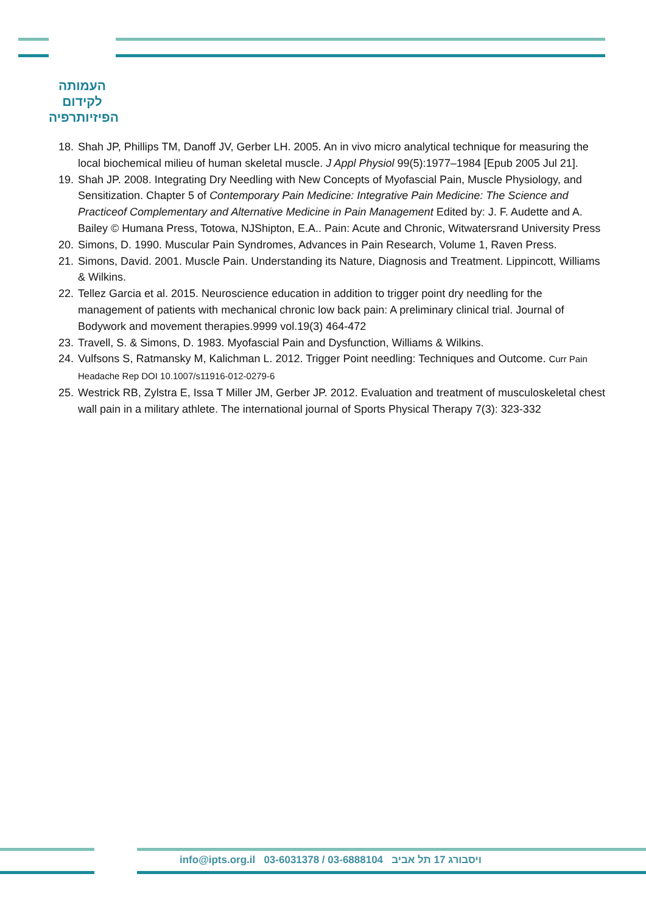העמותה
לקידום
הפיזיותרפיה
18. Shah JP, Phillips TM, Danoff JV, Gerber LH. 2005. An in vivo micro analytical technique for measuring the local biochemical milieu of human skeletal muscle. J Appl Physiol 99(5):1977–1984 [Epub 2005 Jul 21].
19. Shah JP. 2008. Integrating Dry Needling with New Concepts of Myofascial Pain, Muscle Physiology, and Sensitization. Chapter 5 of Contemporary Pain Medicine: Integrative Pain Medicine: The Science and Practiceof Complementary and Alternative Medicine in Pain Management Edited by: J. F. Audette and A. Bailey © Humana Press, Totowa, NJShipton, E.A.. Pain: Acute and Chronic, Witwatersrand University Press
20. Simons, D. 1990. Muscular Pain Syndromes, Advances in Pain Research, Volume 1, Raven Press.
21. Simons, David. 2001. Muscle Pain. Understanding its Nature, Diagnosis and Treatment. Lippincott, Williams & Wilkins.
22. Tellez Garcia et al. 2015. Neuroscience education in addition to trigger point dry needling for the management of patients with mechanical chronic low back pain: A preliminary clinical trial. Journal of Bodywork and movement therapies.9999 vol.19(3) 464-472
23. Travell, S. & Simons, D. 1983. Myofascial Pain and Dysfunction, Williams & Wilkins.
24. Vulfsons S, Ratmansky M, Kalichman L. 2012. Trigger Point needling: Techniques and Outcome. Curr Pain Headache Rep DOI 10.1007/s11916-012-0279-6
25. Westrick RB, Zylstra E, Issa T Miller JM, Gerber JP. 2012. Evaluation and treatment of musculoskeletal chest wall pain in a military athlete. The international journal of Sports Physical Therapy 7(3): 323-332
info@ipts.org.il 03-6031378 / 03-6888104 ויסבורג 17 תל אביב